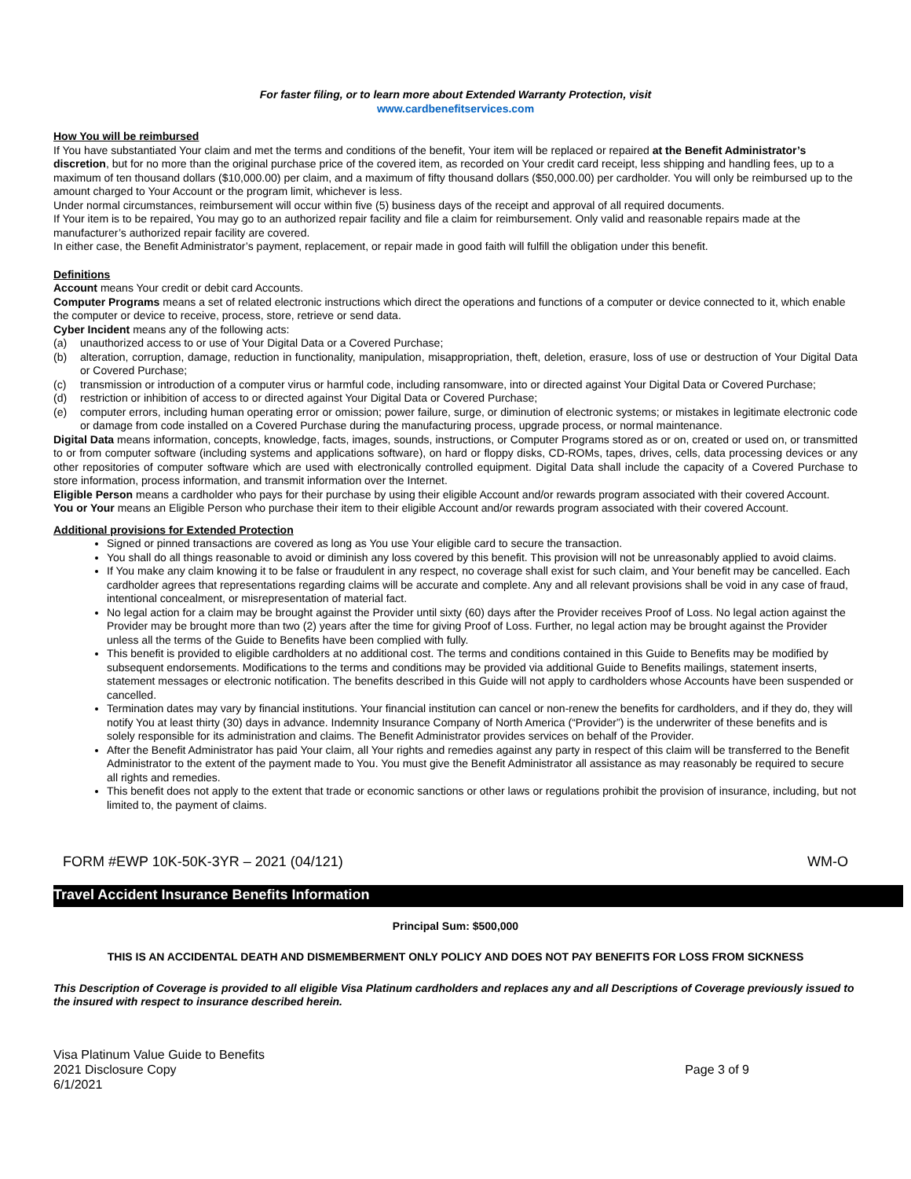For faster filing, or to learn more about Extended Warranty Protection, visit
www.cardbenefitservices.com
How You will be reimbursed
If You have substantiated Your claim and met the terms and conditions of the benefit, Your item will be replaced or repaired at the Benefit Administrator’s discretion, but for no more than the original purchase price of the covered item, as recorded on Your credit card receipt, less shipping and handling fees, up to a maximum of ten thousand dollars ($10,000.00) per claim, and a maximum of fifty thousand dollars ($50,000.00) per cardholder. You will only be reimbursed up to the amount charged to Your Account or the program limit, whichever is less.
Under normal circumstances, reimbursement will occur within five (5) business days of the receipt and approval of all required documents.
If Your item is to be repaired, You may go to an authorized repair facility and file a claim for reimbursement. Only valid and reasonable repairs made at the manufacturer’s authorized repair facility are covered.
In either case, the Benefit Administrator’s payment, replacement, or repair made in good faith will fulfill the obligation under this benefit.
Definitions
Account means Your credit or debit card Accounts.
Computer Programs means a set of related electronic instructions which direct the operations and functions of a computer or device connected to it, which enable the computer or device to receive, process, store, retrieve or send data.
Cyber Incident means any of the following acts:
(a) unauthorized access to or use of Your Digital Data or a Covered Purchase;
(b) alteration, corruption, damage, reduction in functionality, manipulation, misappropriation, theft, deletion, erasure, loss of use or destruction of Your Digital Data or Covered Purchase;
(c) transmission or introduction of a computer virus or harmful code, including ransomware, into or directed against Your Digital Data or Covered Purchase;
(d) restriction or inhibition of access to or directed against Your Digital Data or Covered Purchase;
(e) computer errors, including human operating error or omission; power failure, surge, or diminution of electronic systems; or mistakes in legitimate electronic code or damage from code installed on a Covered Purchase during the manufacturing process, upgrade process, or normal maintenance.
Digital Data means information, concepts, knowledge, facts, images, sounds, instructions, or Computer Programs stored as or on, created or used on, or transmitted to or from computer software (including systems and applications software), on hard or floppy disks, CD-ROMs, tapes, drives, cells, data processing devices or any other repositories of computer software which are used with electronically controlled equipment. Digital Data shall include the capacity of a Covered Purchase to store information, process information, and transmit information over the Internet.
Eligible Person means a cardholder who pays for their purchase by using their eligible Account and/or rewards program associated with their covered Account.
You or Your means an Eligible Person who purchase their item to their eligible Account and/or rewards program associated with their covered Account.
Additional provisions for Extended Protection
Signed or pinned transactions are covered as long as You use Your eligible card to secure the transaction.
You shall do all things reasonable to avoid or diminish any loss covered by this benefit. This provision will not be unreasonably applied to avoid claims.
If You make any claim knowing it to be false or fraudulent in any respect, no coverage shall exist for such claim, and Your benefit may be cancelled. Each cardholder agrees that representations regarding claims will be accurate and complete. Any and all relevant provisions shall be void in any case of fraud, intentional concealment, or misrepresentation of material fact.
No legal action for a claim may be brought against the Provider until sixty (60) days after the Provider receives Proof of Loss. No legal action against the Provider may be brought more than two (2) years after the time for giving Proof of Loss. Further, no legal action may be brought against the Provider unless all the terms of the Guide to Benefits have been complied with fully.
This benefit is provided to eligible cardholders at no additional cost. The terms and conditions contained in this Guide to Benefits may be modified by subsequent endorsements. Modifications to the terms and conditions may be provided via additional Guide to Benefits mailings, statement inserts, statement messages or electronic notification. The benefits described in this Guide will not apply to cardholders whose Accounts have been suspended or cancelled.
Termination dates may vary by financial institutions. Your financial institution can cancel or non-renew the benefits for cardholders, and if they do, they will notify You at least thirty (30) days in advance. Indemnity Insurance Company of North America (“Provider”) is the underwriter of these benefits and is solely responsible for its administration and claims. The Benefit Administrator provides services on behalf of the Provider.
After the Benefit Administrator has paid Your claim, all Your rights and remedies against any party in respect of this claim will be transferred to the Benefit Administrator to the extent of the payment made to You. You must give the Benefit Administrator all assistance as may reasonably be required to secure all rights and remedies.
This benefit does not apply to the extent that trade or economic sanctions or other laws or regulations prohibit the provision of insurance, including, but not limited to, the payment of claims.
FORM #EWP 10K-50K-3YR – 2021 (04/121) WM-O
Travel Accident Insurance Benefits Information
Principal Sum: $500,000
THIS IS AN ACCIDENTAL DEATH AND DISMEMBERMENT ONLY POLICY AND DOES NOT PAY BENEFITS FOR LOSS FROM SICKNESS
This Description of Coverage is provided to all eligible Visa Platinum cardholders and replaces any and all Descriptions of Coverage previously issued to the insured with respect to insurance described herein.
Visa Platinum Value Guide to Benefits
2021 Disclosure Copy
6/1/2021 Page 3 of 9